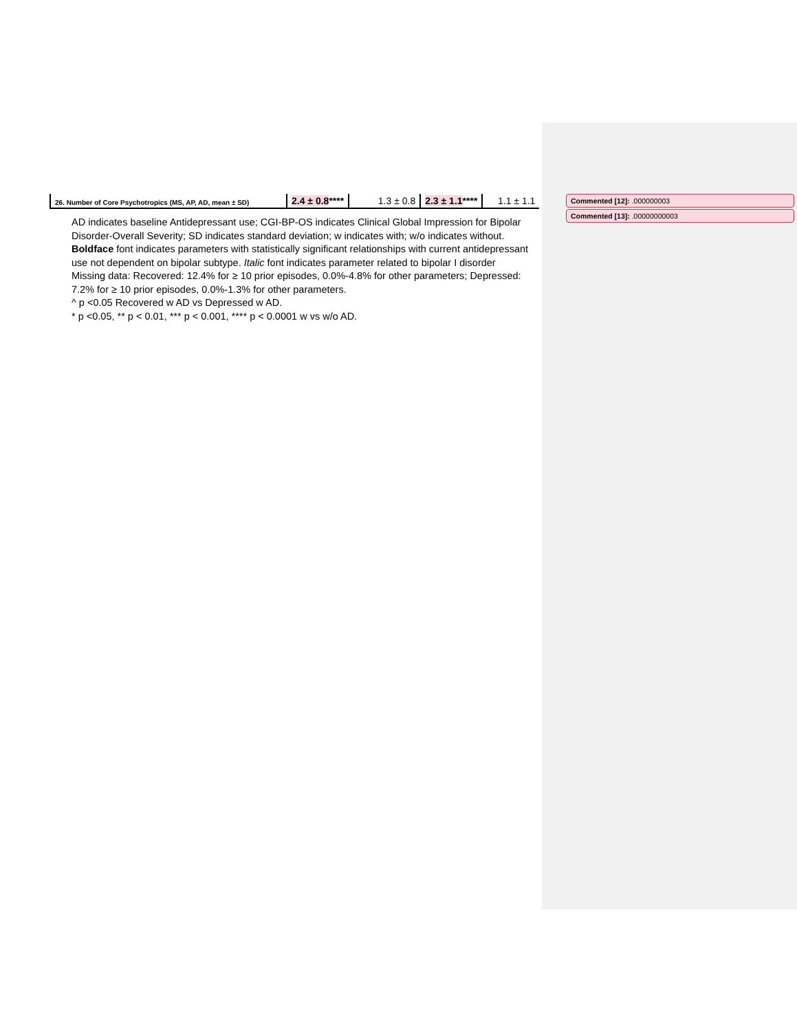| 26. Number of Core Psychotropics (MS, AP, AD, mean ± SD) | 2.4 ± 0.8 **** | 1.3 ± 0.8 | 2.3 ± 1.1 **** | 1.1 ± 1.1 |
AD indicates baseline Antidepressant use; CGI-BP-OS indicates Clinical Global Impression for Bipolar Disorder-Overall Severity; SD indicates standard deviation; w indicates with; w/o indicates without.
Boldface font indicates parameters with statistically significant relationships with current antidepressant use not dependent on bipolar subtype. Italic font indicates parameter related to bipolar I disorder
Missing data: Recovered: 12.4% for ≥ 10 prior episodes, 0.0%-4.8% for other parameters; Depressed: 7.2% for ≥ 10 prior episodes, 0.0%-1.3% for other parameters.
^ p <0.05 Recovered w AD vs Depressed w AD.
* p <0.05, ** p < 0.01, *** p < 0.001, **** p < 0.0001 w vs w/o AD.
Commented [12]: .000000003
Commented [13]: .00000000003